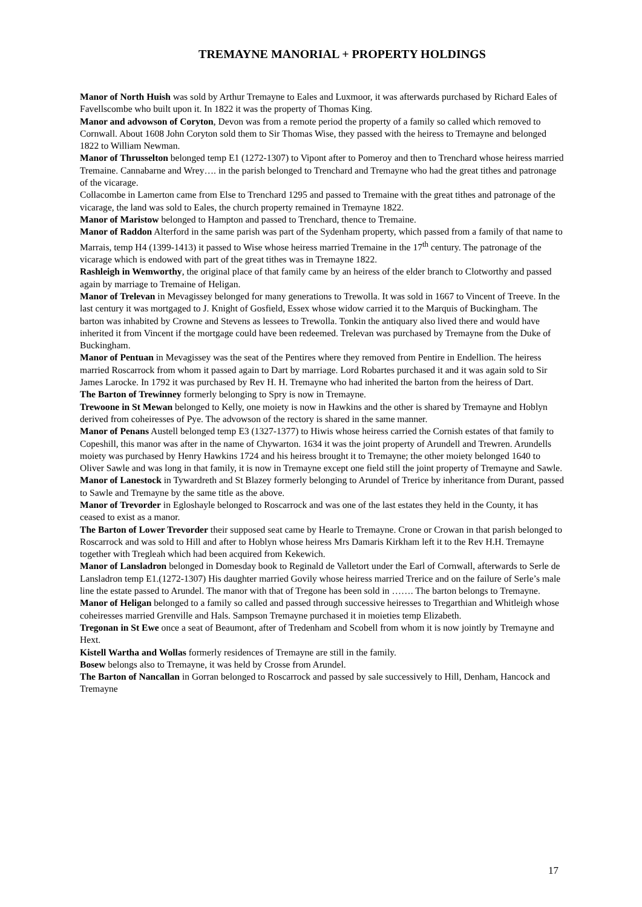TREMAYNE MANORIAL + PROPERTY HOLDINGS
Manor of North Huish was sold by Arthur Tremayne to Eales and Luxmoor, it was afterwards purchased by Richard Eales of Favellscombe who built upon it. In 1822 it was the property of Thomas King.
Manor and advowson of Coryton, Devon was from a remote period the property of a family so called which removed to Cornwall. About 1608 John Coryton sold them to Sir Thomas Wise, they passed with the heiress to Tremayne and belonged 1822 to William Newman.
Manor of Thrusselton belonged temp E1 (1272-1307) to Vipont after to Pomeroy and then to Trenchard whose heiress married Tremaine. Cannabarne and Wrey…. in the parish belonged to Trenchard and Tremayne who had the great tithes and patronage of the vicarage.
Collacombe in Lamerton came from Else to Trenchard 1295 and passed to Tremaine with the great tithes and patronage of the vicarage, the land was sold to Eales, the church property remained in Tremayne 1822.
Manor of Maristow belonged to Hampton and passed to Trenchard, thence to Tremaine.
Manor of Raddon Alterford in the same parish was part of the Sydenham property, which passed from a family of that name to Marrais, temp H4 (1399-1413) it passed to Wise whose heiress married Tremaine in the 17<sup>th</sup> century. The patronage of the vicarage which is endowed with part of the great tithes was in Tremayne 1822.
Rashleigh in Wemworthy, the original place of that family came by an heiress of the elder branch to Clotworthy and passed again by marriage to Tremaine of Heligan.
Manor of Trelevan in Mevagissey belonged for many generations to Trewolla. It was sold in 1667 to Vincent of Treeve. In the last century it was mortgaged to J. Knight of Gosfield, Essex whose widow carried it to the Marquis of Buckingham. The barton was inhabited by Crowne and Stevens as lessees to Trewolla. Tonkin the antiquary also lived there and would have inherited it from Vincent if the mortgage could have been redeemed. Trelevan was purchased by Tremayne from the Duke of Buckingham.
Manor of Pentuan in Mevagissey was the seat of the Pentires where they removed from Pentire in Endellion. The heiress married Roscarrock from whom it passed again to Dart by marriage. Lord Robartes purchased it and it was again sold to Sir James Larocke. In 1792 it was purchased by Rev H. H. Tremayne who had inherited the barton from the heiress of Dart.
The Barton of Trewinney formerly belonging to Spry is now in Tremayne.
Trewoone in St Mewan belonged to Kelly, one moiety is now in Hawkins and the other is shared by Tremayne and Hoblyn derived from coheiresses of Pye. The advowson of the rectory is shared in the same manner.
Manor of Penans Austell belonged temp E3 (1327-1377) to Hiwis whose heiress carried the Cornish estates of that family to Copeshill, this manor was after in the name of Chywarton. 1634 it was the joint property of Arundell and Trewren. Arundells moiety was purchased by Henry Hawkins 1724 and his heiress brought it to Tremayne; the other moiety belonged 1640 to Oliver Sawle and was long in that family, it is now in Tremayne except one field still the joint property of Tremayne and Sawle.
Manor of Lanestock in Tywardreth and St Blazey formerly belonging to Arundel of Trerice by inheritance from Durant, passed to Sawle and Tremayne by the same title as the above.
Manor of Trevorder in Egloshayle belonged to Roscarrock and was one of the last estates they held in the County, it has ceased to exist as a manor.
The Barton of Lower Trevorder their supposed seat came by Hearle to Tremayne. Crone or Crowan in that parish belonged to Roscarrock and was sold to Hill and after to Hoblyn whose heiress Mrs Damaris Kirkham left it to the Rev H.H. Tremayne together with Tregleah which had been acquired from Kekewich.
Manor of Lansladron belonged in Domesday book to Reginald de Valletort under the Earl of Cornwall, afterwards to Serle de Lansladron temp E1.(1272-1307) His daughter married Govily whose heiress married Trerice and on the failure of Serle’s male line the estate passed to Arundel. The manor with that of Tregone has been sold in ……. The barton belongs to Tremayne.
Manor of Heligan belonged to a family so called and passed through successive heiresses to Tregarthian and Whitleigh whose coheiresses married Grenville and Hals. Sampson Tremayne purchased it in moieties temp Elizabeth.
Tregonan in St Ewe once a seat of Beaumont, after of Tredenham and Scobell from whom it is now jointly by Tremayne and Hext.
Kistell Wartha and Wollas formerly residences of Tremayne are still in the family.
Bosew belongs also to Tremayne, it was held by Crosse from Arundel.
The Barton of Nancallan in Gorran belonged to Roscarrock and passed by sale successively to Hill, Denham, Hancock and Tremayne
17